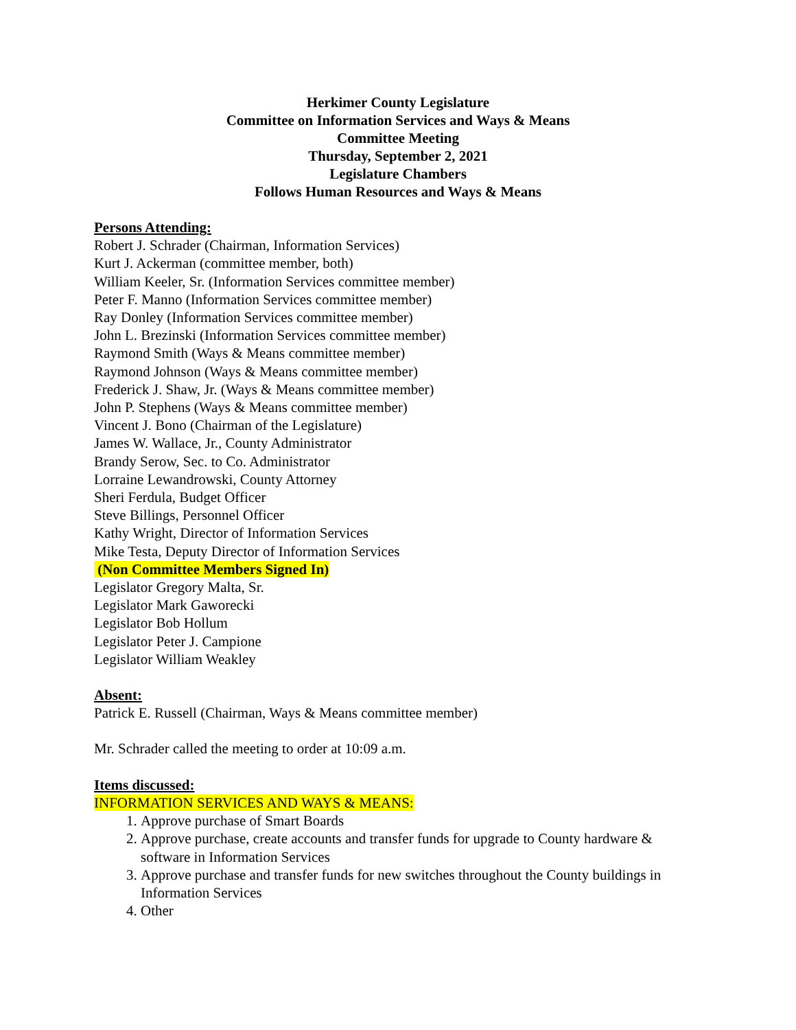Herkimer County Legislature
Committee on Information Services and Ways & Means
Committee Meeting
Thursday, September 2, 2021
Legislature Chambers
Follows Human Resources and Ways & Means
Persons Attending:
Robert J. Schrader (Chairman, Information Services)
Kurt J. Ackerman (committee member, both)
William Keeler, Sr. (Information Services committee member)
Peter F. Manno (Information Services committee member)
Ray Donley (Information Services committee member)
John L. Brezinski (Information Services committee member)
Raymond Smith (Ways & Means committee member)
Raymond Johnson (Ways & Means committee member)
Frederick J. Shaw, Jr. (Ways & Means committee member)
John P. Stephens (Ways & Means committee member)
Vincent J. Bono (Chairman of the Legislature)
James W. Wallace, Jr., County Administrator
Brandy Serow, Sec. to Co. Administrator
Lorraine Lewandrowski, County Attorney
Sheri Ferdula, Budget Officer
Steve Billings, Personnel Officer
Kathy Wright, Director of Information Services
Mike Testa, Deputy Director of Information Services
(Non Committee Members Signed In)
Legislator Gregory Malta, Sr.
Legislator Mark Gaworecki
Legislator Bob Hollum
Legislator Peter J. Campione
Legislator William Weakley
Absent:
Patrick E. Russell (Chairman, Ways & Means committee member)
Mr. Schrader called the meeting to order at 10:09 a.m.
Items discussed:
INFORMATION SERVICES AND WAYS & MEANS:
1. Approve purchase of Smart Boards
2. Approve purchase, create accounts and transfer funds for upgrade to County hardware & software in Information Services
3. Approve purchase and transfer funds for new switches throughout the County buildings in Information Services
4. Other